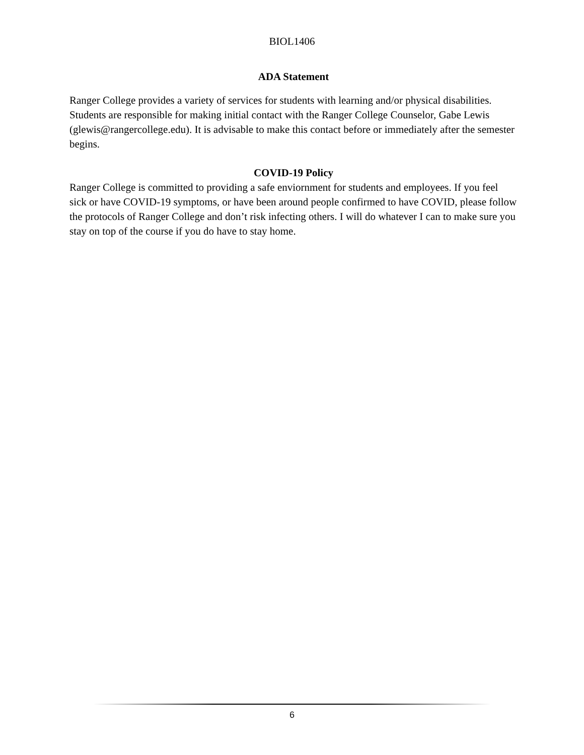BIOL1406
ADA Statement
Ranger College provides a variety of services for students with learning and/or physical disabilities. Students are responsible for making initial contact with the Ranger College Counselor, Gabe Lewis (glewis@rangercollege.edu). It is advisable to make this contact before or immediately after the semester begins.
COVID-19 Policy
Ranger College is committed to providing a safe enviornment for students and employees. If you feel sick or have COVID-19 symptoms, or have been around people confirmed to have COVID, please follow the protocols of Ranger College and don’t risk infecting others. I will do whatever I can to make sure you stay on top of the course if you do have to stay home.
6